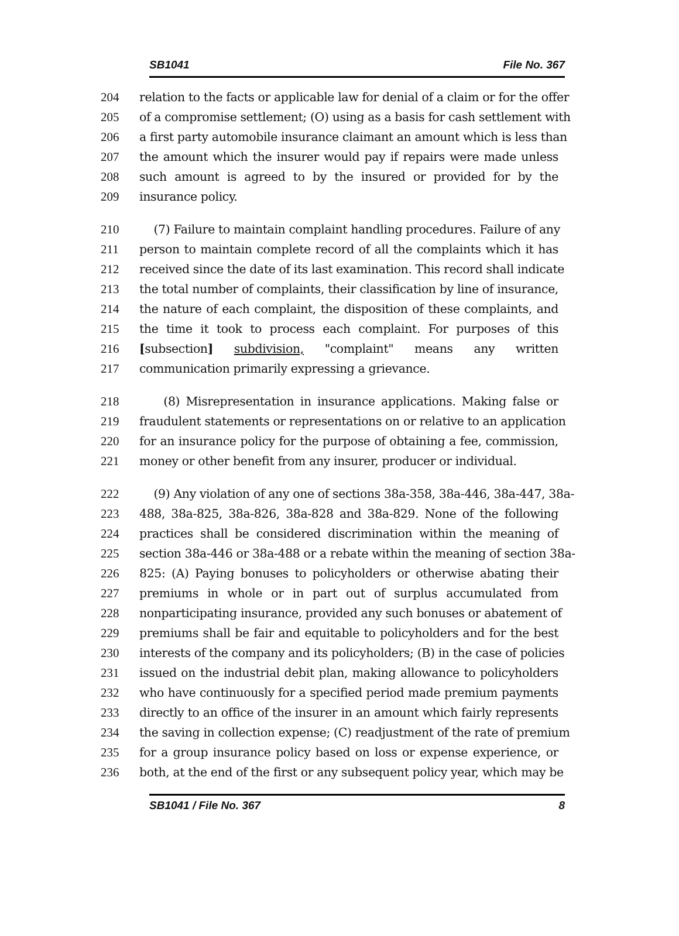SB1041 File No. 367
204 relation to the facts or applicable law for denial of a claim or for the offer
205 of a compromise settlement; (O) using as a basis for cash settlement with
206 a first party automobile insurance claimant an amount which is less than
207 the amount which the insurer would pay if repairs were made unless
208 such amount is agreed to by the insured or provided for by the
209 insurance policy.
210 (7) Failure to maintain complaint handling procedures. Failure of any
211 person to maintain complete record of all the complaints which it has
212 received since the date of its last examination. This record shall indicate
213 the total number of complaints, their classification by line of insurance,
214 the nature of each complaint, the disposition of these complaints, and
215 the time it took to process each complaint. For purposes of this
216 [subsection] subdivision, "complaint" means any written
217 communication primarily expressing a grievance.
218 (8) Misrepresentation in insurance applications. Making false or
219 fraudulent statements or representations on or relative to an application
220 for an insurance policy for the purpose of obtaining a fee, commission,
221 money or other benefit from any insurer, producer or individual.
222 (9) Any violation of any one of sections 38a-358, 38a-446, 38a-447, 38a-
223 488, 38a-825, 38a-826, 38a-828 and 38a-829. None of the following
224 practices shall be considered discrimination within the meaning of
225 section 38a-446 or 38a-488 or a rebate within the meaning of section 38a-
226 825: (A) Paying bonuses to policyholders or otherwise abating their
227 premiums in whole or in part out of surplus accumulated from
228 nonparticipating insurance, provided any such bonuses or abatement of
229 premiums shall be fair and equitable to policyholders and for the best
230 interests of the company and its policyholders; (B) in the case of policies
231 issued on the industrial debit plan, making allowance to policyholders
232 who have continuously for a specified period made premium payments
233 directly to an office of the insurer in an amount which fairly represents
234 the saving in collection expense; (C) readjustment of the rate of premium
235 for a group insurance policy based on loss or expense experience, or
236 both, at the end of the first or any subsequent policy year, which may be
SB1041 / File No. 367 8